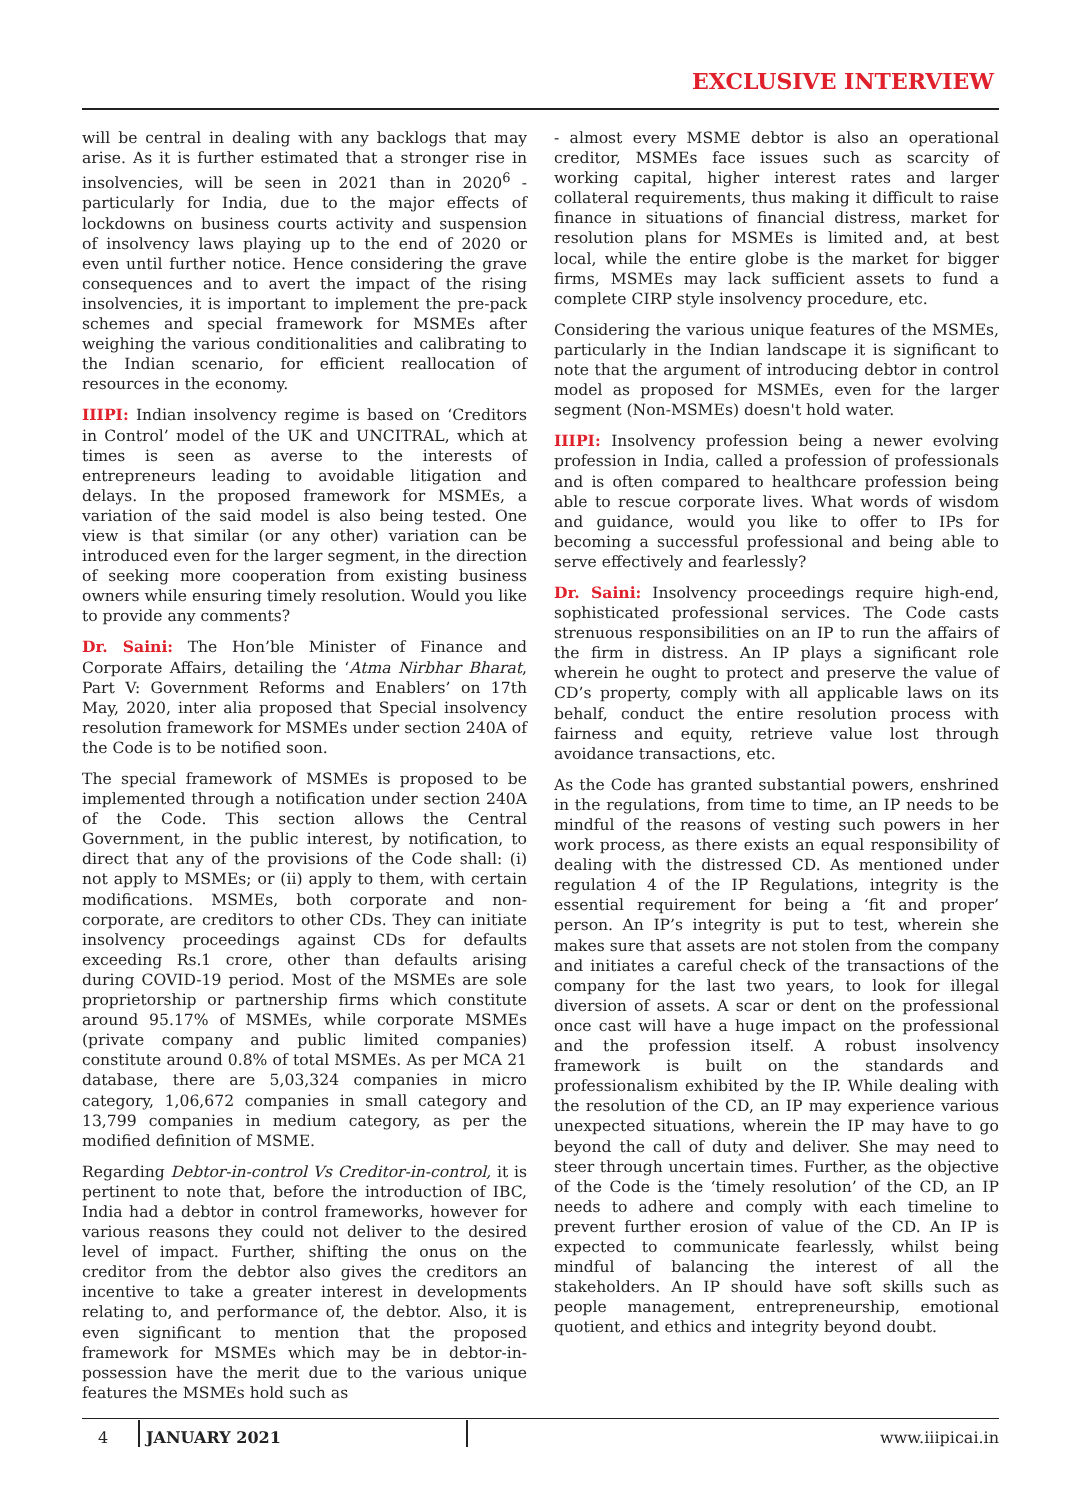EXCLUSIVE INTERVIEW
will be central in dealing with any backlogs that may arise. As it is further estimated that a stronger rise in insolvencies, will be seen in 2021 than in 2020<sup>6</sup> - particularly for India, due to the major effects of lockdowns on business courts activity and suspension of insolvency laws playing up to the end of 2020 or even until further notice. Hence considering the grave consequences and to avert the impact of the rising insolvencies, it is important to implement the pre-pack schemes and special framework for MSMEs after weighing the various conditionalities and calibrating to the Indian scenario, for efficient reallocation of resources in the economy.
IIIPI: Indian insolvency regime is based on ‘Creditors in Control’ model of the UK and UNCITRAL, which at times is seen as averse to the interests of entrepreneurs leading to avoidable litigation and delays. In the proposed framework for MSMEs, a variation of the said model is also being tested. One view is that similar (or any other) variation can be introduced even for the larger segment, in the direction of seeking more cooperation from existing business owners while ensuring timely resolution. Would you like to provide any comments?
Dr. Saini: The Hon’ble Minister of Finance and Corporate Affairs, detailing the ‘Atma Nirbhar Bharat, Part V: Government Reforms and Enablers’ on 17th May, 2020, inter alia proposed that Special insolvency resolution framework for MSMEs under section 240A of the Code is to be notified soon.
The special framework of MSMEs is proposed to be implemented through a notification under section 240A of the Code. This section allows the Central Government, in the public interest, by notification, to direct that any of the provisions of the Code shall: (i) not apply to MSMEs; or (ii) apply to them, with certain modifications. MSMEs, both corporate and non-corporate, are creditors to other CDs. They can initiate insolvency proceedings against CDs for defaults exceeding Rs.1 crore, other than defaults arising during COVID-19 period. Most of the MSMEs are sole proprietorship or partnership firms which constitute around 95.17% of MSMEs, while corporate MSMEs (private company and public limited companies) constitute around 0.8% of total MSMEs. As per MCA 21 database, there are 5,03,324 companies in micro category, 1,06,672 companies in small category and 13,799 companies in medium category, as per the modified definition of MSME.
Regarding Debtor-in-control Vs Creditor-in-control, it is pertinent to note that, before the introduction of IBC, India had a debtor in control frameworks, however for various reasons they could not deliver to the desired level of impact. Further, shifting the onus on the creditor from the debtor also gives the creditors an incentive to take a greater interest in developments relating to, and performance of, the debtor. Also, it is even significant to mention that the proposed framework for MSMEs which may be in debtor-in-possession have the merit due to the various unique features the MSMEs hold such as
- almost every MSME debtor is also an operational creditor, MSMEs face issues such as scarcity of working capital, higher interest rates and larger collateral requirements, thus making it difficult to raise finance in situations of financial distress, market for resolution plans for MSMEs is limited and, at best local, while the entire globe is the market for bigger firms, MSMEs may lack sufficient assets to fund a complete CIRP style insolvency procedure, etc.
Considering the various unique features of the MSMEs, particularly in the Indian landscape it is significant to note that the argument of introducing debtor in control model as proposed for MSMEs, even for the larger segment (Non-MSMEs) doesn't hold water.
IIIPI: Insolvency profession being a newer evolving profession in India, called a profession of professionals and is often compared to healthcare profession being able to rescue corporate lives. What words of wisdom and guidance, would you like to offer to IPs for becoming a successful professional and being able to serve effectively and fearlessly?
Dr. Saini: Insolvency proceedings require high-end, sophisticated professional services. The Code casts strenuous responsibilities on an IP to run the affairs of the firm in distress. An IP plays a significant role wherein he ought to protect and preserve the value of CD’s property, comply with all applicable laws on its behalf, conduct the entire resolution process with fairness and equity, retrieve value lost through avoidance transactions, etc.
As the Code has granted substantial powers, enshrined in the regulations, from time to time, an IP needs to be mindful of the reasons of vesting such powers in her work process, as there exists an equal responsibility of dealing with the distressed CD. As mentioned under regulation 4 of the IP Regulations, integrity is the essential requirement for being a ‘fit and proper’ person. An IP’s integrity is put to test, wherein she makes sure that assets are not stolen from the company and initiates a careful check of the transactions of the company for the last two years, to look for illegal diversion of assets. A scar or dent on the professional once cast will have a huge impact on the professional and the profession itself. A robust insolvency framework is built on the standards and professionalism exhibited by the IP. While dealing with the resolution of the CD, an IP may experience various unexpected situations, wherein the IP may have to go beyond the call of duty and deliver. She may need to steer through uncertain times. Further, as the objective of the Code is the ‘timely resolution’ of the CD, an IP needs to adhere and comply with each timeline to prevent further erosion of value of the CD. An IP is expected to communicate fearlessly, whilst being mindful of balancing the interest of all the stakeholders. An IP should have soft skills such as people management, entrepreneurship, emotional quotient, and ethics and integrity beyond doubt.
4 JANUARY 2021 www.iiipicai.in